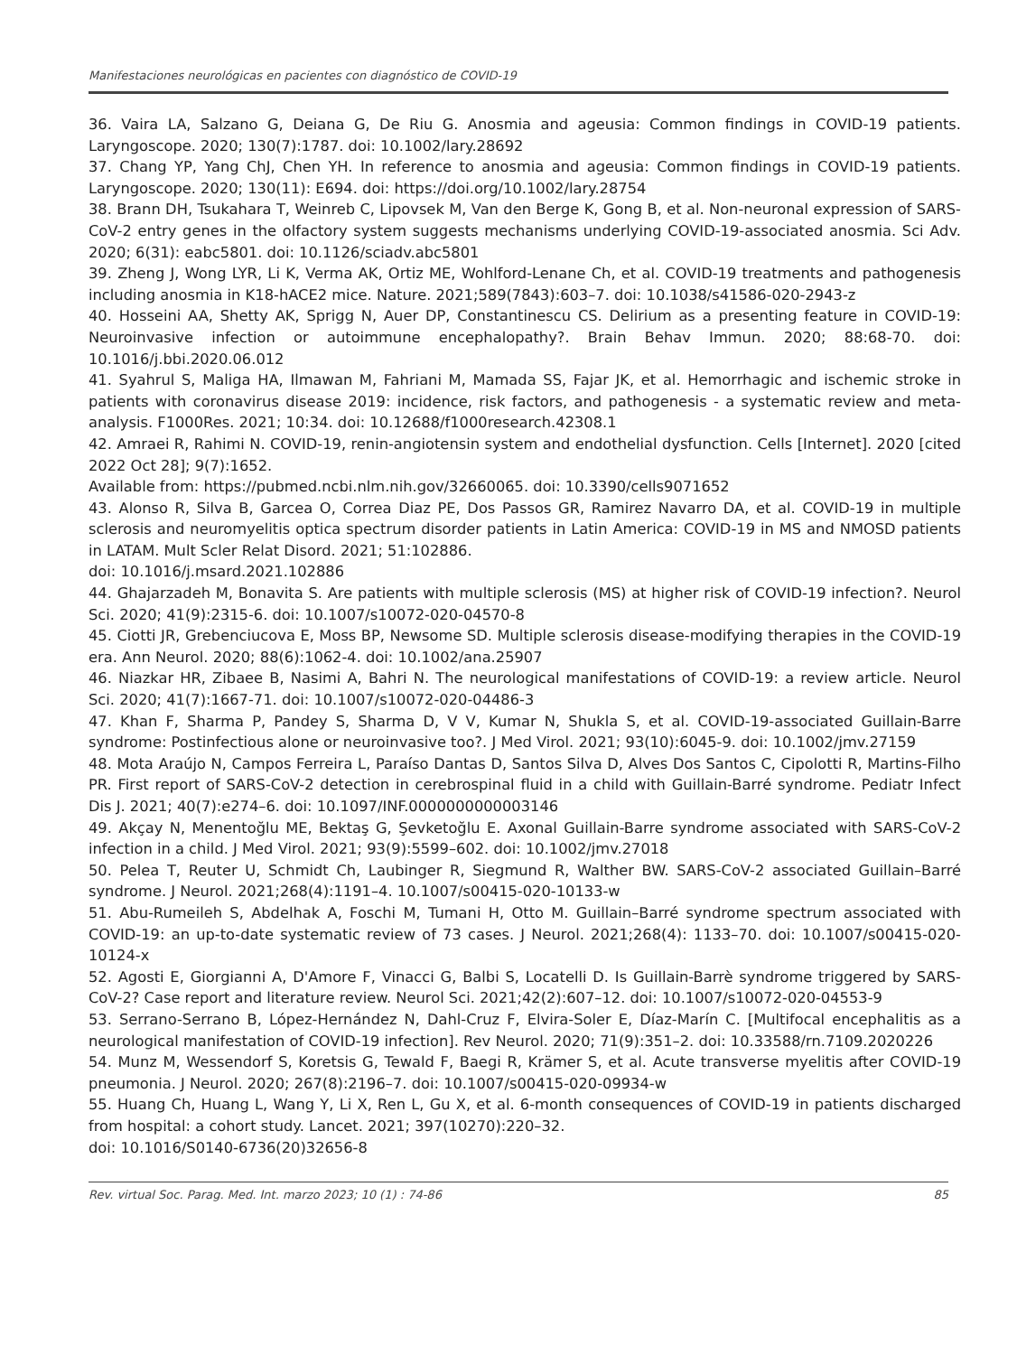Manifestaciones neurológicas en pacientes con diagnóstico de COVID-19
36. Vaira LA, Salzano G, Deiana G, De Riu G. Anosmia and ageusia: Common findings in COVID-19 patients. Laryngoscope. 2020; 130(7):1787. doi: 10.1002/lary.28692
37. Chang YP, Yang ChJ, Chen YH. In reference to anosmia and ageusia: Common findings in COVID-19 patients. Laryngoscope. 2020; 130(11): E694. doi: https://doi.org/10.1002/lary.28754
38. Brann DH, Tsukahara T, Weinreb C, Lipovsek M, Van den Berge K, Gong B, et al. Non-neuronal expression of SARS-CoV-2 entry genes in the olfactory system suggests mechanisms underlying COVID-19-associated anosmia. Sci Adv. 2020; 6(31): eabc5801. doi: 10.1126/sciadv.abc5801
39. Zheng J, Wong LYR, Li K, Verma AK, Ortiz ME, Wohlford-Lenane Ch, et al. COVID-19 treatments and pathogenesis including anosmia in K18-hACE2 mice. Nature. 2021;589(7843):603–7. doi: 10.1038/s41586-020-2943-z
40. Hosseini AA, Shetty AK, Sprigg N, Auer DP, Constantinescu CS. Delirium as a presenting feature in COVID-19: Neuroinvasive infection or autoimmune encephalopathy?. Brain Behav Immun. 2020; 88:68-70. doi: 10.1016/j.bbi.2020.06.012
41. Syahrul S, Maliga HA, Ilmawan M, Fahriani M, Mamada SS, Fajar JK, et al. Hemorrhagic and ischemic stroke in patients with coronavirus disease 2019: incidence, risk factors, and pathogenesis - a systematic review and meta-analysis. F1000Res. 2021; 10:34. doi: 10.12688/f1000research.42308.1
42. Amraei R, Rahimi N. COVID-19, renin-angiotensin system and endothelial dysfunction. Cells [Internet]. 2020 [cited 2022 Oct 28]; 9(7):1652.
Available from: https://pubmed.ncbi.nlm.nih.gov/32660065. doi: 10.3390/cells9071652
43. Alonso R, Silva B, Garcea O, Correa Diaz PE, Dos Passos GR, Ramirez Navarro DA, et al. COVID-19 in multiple sclerosis and neuromyelitis optica spectrum disorder patients in Latin America: COVID-19 in MS and NMOSD patients in LATAM. Mult Scler Relat Disord. 2021; 51:102886.
doi: 10.1016/j.msard.2021.102886
44. Ghajarzadeh M, Bonavita S. Are patients with multiple sclerosis (MS) at higher risk of COVID-19 infection?. Neurol Sci. 2020; 41(9):2315-6. doi: 10.1007/s10072-020-04570-8
45. Ciotti JR, Grebenciucova E, Moss BP, Newsome SD. Multiple sclerosis disease-modifying therapies in the COVID-19 era. Ann Neurol. 2020; 88(6):1062-4. doi: 10.1002/ana.25907
46. Niazkar HR, Zibaee B, Nasimi A, Bahri N. The neurological manifestations of COVID-19: a review article. Neurol Sci. 2020; 41(7):1667-71. doi: 10.1007/s10072-020-04486-3
47. Khan F, Sharma P, Pandey S, Sharma D, V V, Kumar N, Shukla S, et al. COVID-19-associated Guillain-Barre syndrome: Postinfectious alone or neuroinvasive too?. J Med Virol. 2021; 93(10):6045-9. doi: 10.1002/jmv.27159
48. Mota Araújo N, Campos Ferreira L, Paraíso Dantas D, Santos Silva D, Alves Dos Santos C, Cipolotti R, Martins-Filho PR. First report of SARS-CoV-2 detection in cerebrospinal fluid in a child with Guillain-Barré syndrome. Pediatr Infect Dis J. 2021; 40(7):e274–6. doi: 10.1097/INF.0000000000003146
49. Akçay N, Menentoğlu ME, Bektaş G, Şevketoğlu E. Axonal Guillain-Barre syndrome associated with SARS-CoV-2 infection in a child. J Med Virol. 2021; 93(9):5599–602. doi: 10.1002/jmv.27018
50. Pelea T, Reuter U, Schmidt Ch, Laubinger R, Siegmund R, Walther BW. SARS-CoV-2 associated Guillain–Barré syndrome. J Neurol. 2021;268(4):1191–4. 10.1007/s00415-020-10133-w
51. Abu-Rumeileh S, Abdelhak A, Foschi M, Tumani H, Otto M. Guillain–Barré syndrome spectrum associated with COVID-19: an up-to-date systematic review of 73 cases. J Neurol. 2021;268(4): 1133–70. doi: 10.1007/s00415-020-10124-x
52. Agosti E, Giorgianni A, D'Amore F, Vinacci G, Balbi S, Locatelli D. Is Guillain-Barrè syndrome triggered by SARS-CoV-2? Case report and literature review. Neurol Sci. 2021;42(2):607–12. doi: 10.1007/s10072-020-04553-9
53. Serrano-Serrano B, López-Hernández N, Dahl-Cruz F, Elvira-Soler E, Díaz-Marín C. [Multifocal encephalitis as a neurological manifestation of COVID-19 infection]. Rev Neurol. 2020; 71(9):351–2. doi: 10.33588/rn.7109.2020226
54. Munz M, Wessendorf S, Koretsis G, Tewald F, Baegi R, Krämer S, et al. Acute transverse myelitis after COVID-19 pneumonia. J Neurol. 2020; 267(8):2196–7. doi: 10.1007/s00415-020-09934-w
55. Huang Ch, Huang L, Wang Y, Li X, Ren L, Gu X, et al. 6-month consequences of COVID-19 in patients discharged from hospital: a cohort study. Lancet. 2021; 397(10270):220–32.
doi: 10.1016/S0140-6736(20)32656-8
Rev. virtual Soc. Parag. Med. Int. marzo 2023; 10 (1) : 74-86 85